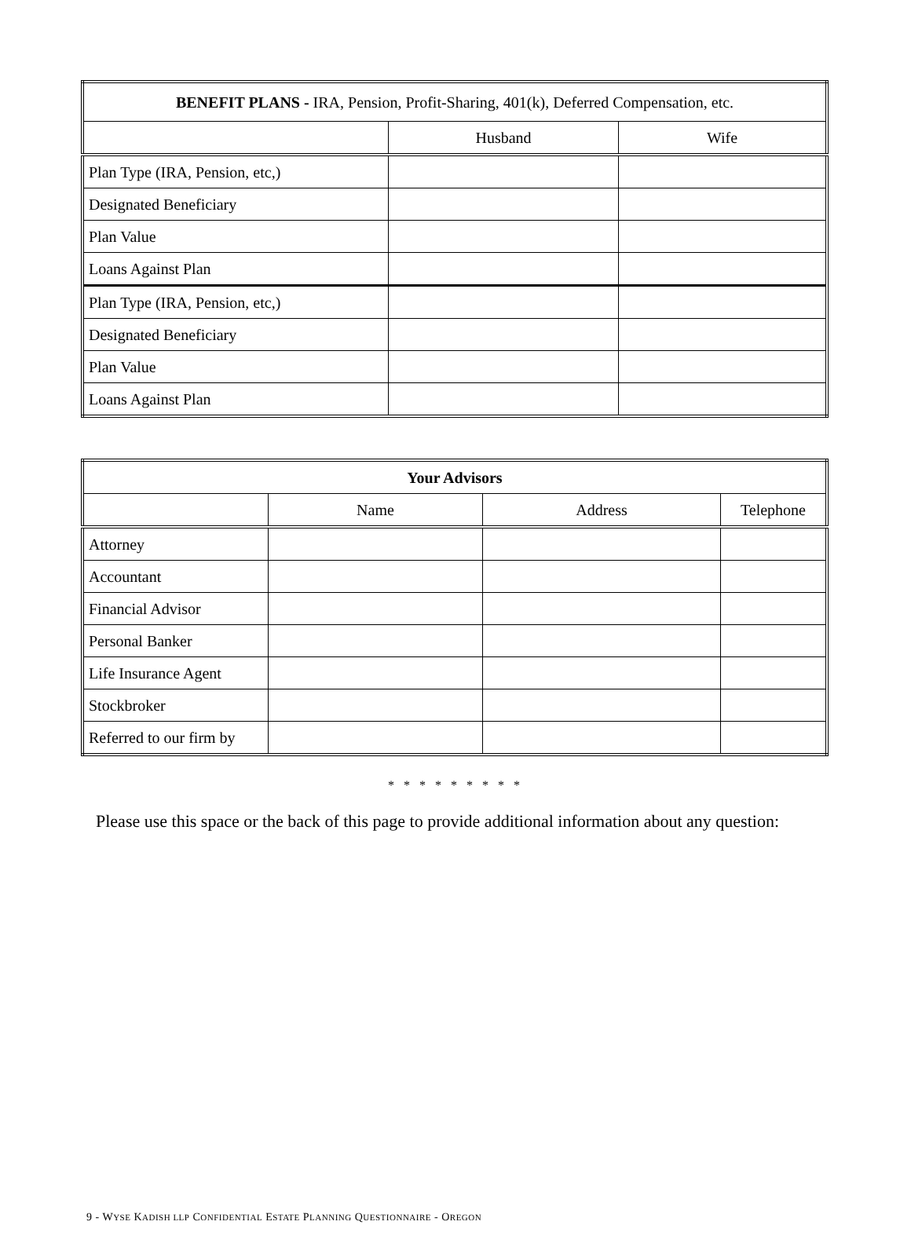| BENEFIT PLANS - IRA, Pension, Profit-Sharing, 401(k), Deferred Compensation, etc. | | |
| --- | --- | --- |
| | Husband | Wife |
| Plan Type (IRA, Pension, etc,) | | |
| Designated Beneficiary | | |
| Plan Value | | |
| Loans Against Plan | | |
| Plan Type (IRA, Pension, etc,) | | |
| Designated Beneficiary | | |
| Plan Value | | |
| Loans Against Plan | | |
| Your Advisors | | | |
| --- | --- | --- | --- |
| | Name | Address | Telephone |
| Attorney | | | |
| Accountant | | | |
| Financial Advisor | | | |
| Personal Banker | | | |
| Life Insurance Agent | | | |
| Stockbroker | | | |
| Referred to our firm by | | | |
* * * * * * * * *
Please use this space or the back of this page to provide additional information about any question:
9 - WYSE KADISH LLP CONFIDENTIAL ESTATE PLANNING QUESTIONNAIRE - OREGON